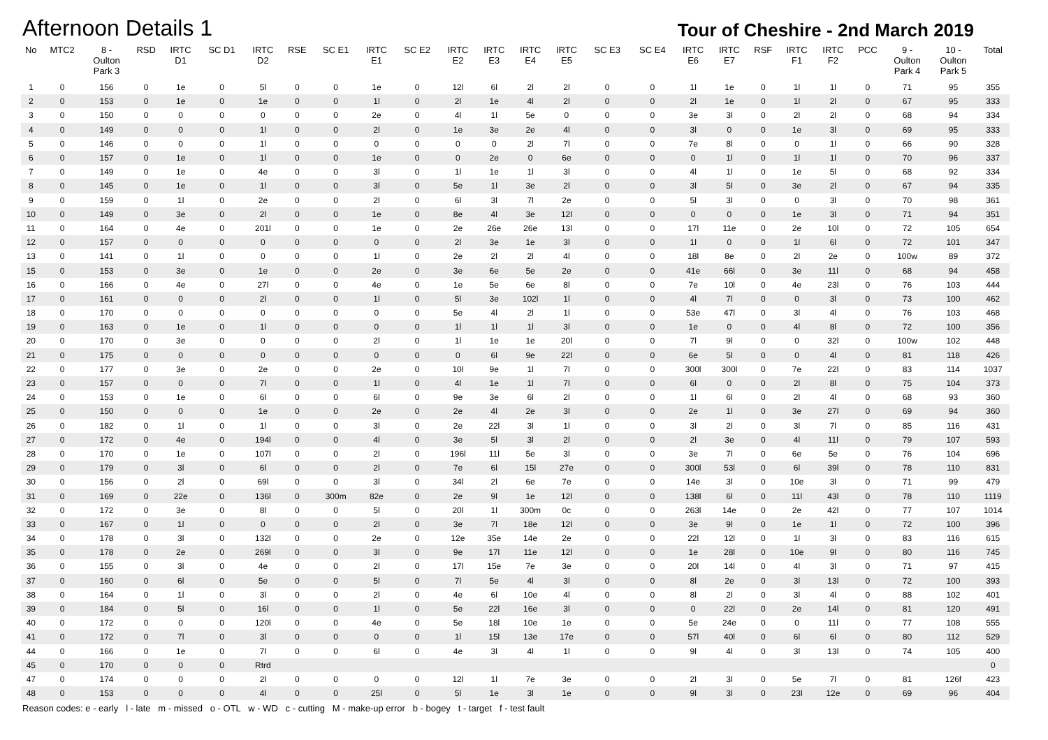Afternoon Details 1
Tour of Cheshire - 2nd March 2019
| No | MTC2 | 8 - Oulton Park 3 | RSD | IRTC D1 | SC D1 | IRTC D2 | RSE | SC E1 | IRTC E1 | SC E2 | IRTC E2 | IRTC E3 | IRTC E4 | IRTC E5 | SC E3 | SC E4 | IRTC E6 | IRTC E7 | RSF | IRTC F1 | IRTC F2 | PCC | 9 - Oulton Park 4 | 10 - Oulton Park 5 | Total |
| --- | --- | --- | --- | --- | --- | --- | --- | --- | --- | --- | --- | --- | --- | --- | --- | --- | --- | --- | --- | --- | --- | --- | --- | --- | --- |
| 1 | 0 | 156 | 0 | 1e | 0 | 5l | 0 | 0 | 1e | 0 | 12l | 6l | 2l | 2l | 0 | 0 | 1l | 1e | 0 | 1l | 1l | 0 | 71 | 95 | 355 |
| 2 | 0 | 153 | 0 | 1e | 0 | 1e | 0 | 0 | 1l | 0 | 2l | 1e | 4l | 2l | 0 | 0 | 2l | 1e | 0 | 1l | 2l | 0 | 67 | 95 | 333 |
| 3 | 0 | 150 | 0 | 0 | 0 | 0 | 0 | 0 | 2e | 0 | 4l | 1l | 5e | 0 | 0 | 0 | 3e | 3l | 0 | 2l | 2l | 0 | 68 | 94 | 334 |
| 4 | 0 | 149 | 0 | 0 | 0 | 1l | 0 | 0 | 2l | 0 | 1e | 3e | 2e | 4l | 0 | 0 | 3l | 0 | 0 | 1e | 3l | 0 | 69 | 95 | 333 |
| 5 | 0 | 146 | 0 | 0 | 0 | 1l | 0 | 0 | 0 | 0 | 0 | 0 | 2l | 7l | 0 | 0 | 7e | 8l | 0 | 0 | 1l | 0 | 66 | 90 | 328 |
| 6 | 0 | 157 | 0 | 1e | 0 | 1l | 0 | 0 | 1e | 0 | 0 | 2e | 0 | 6e | 0 | 0 | 0 | 1l | 0 | 1l | 1l | 0 | 70 | 96 | 337 |
| 7 | 0 | 149 | 0 | 1e | 0 | 4e | 0 | 0 | 3l | 0 | 1l | 1e | 1l | 3l | 0 | 0 | 4l | 1l | 0 | 1e | 5l | 0 | 68 | 92 | 334 |
| 8 | 0 | 145 | 0 | 1e | 0 | 1l | 0 | 0 | 3l | 0 | 5e | 1l | 3e | 2l | 0 | 0 | 3l | 5l | 0 | 3e | 2l | 0 | 67 | 94 | 335 |
| 9 | 0 | 159 | 0 | 1l | 0 | 2e | 0 | 0 | 2l | 0 | 6l | 3l | 7l | 2e | 0 | 0 | 5l | 3l | 0 | 0 | 3l | 0 | 70 | 98 | 361 |
| 10 | 0 | 149 | 0 | 3e | 0 | 2l | 0 | 0 | 1e | 0 | 8e | 4l | 3e | 12l | 0 | 0 | 0 | 0 | 0 | 1e | 3l | 0 | 71 | 94 | 351 |
| 11 | 0 | 164 | 0 | 4e | 0 | 201l | 0 | 0 | 1e | 0 | 2e | 26e | 26e | 13l | 0 | 0 | 17l | 11e | 0 | 2e | 10l | 0 | 72 | 105 | 654 |
| 12 | 0 | 157 | 0 | 0 | 0 | 0 | 0 | 0 | 0 | 0 | 2l | 3e | 1e | 3l | 0 | 0 | 1l | 0 | 0 | 1l | 6l | 0 | 72 | 101 | 347 |
| 13 | 0 | 141 | 0 | 1l | 0 | 0 | 0 | 0 | 1l | 0 | 2e | 2l | 2l | 4l | 0 | 0 | 18l | 8e | 0 | 2l | 2e | 0 | 100w | 89 | 372 |
| 15 | 0 | 153 | 0 | 3e | 0 | 1e | 0 | 0 | 2e | 0 | 3e | 6e | 5e | 2e | 0 | 0 | 41e | 66l | 0 | 3e | 11l | 0 | 68 | 94 | 458 |
| 16 | 0 | 166 | 0 | 4e | 0 | 27l | 0 | 0 | 4e | 0 | 1e | 5e | 6e | 8l | 0 | 0 | 7e | 10l | 0 | 4e | 23l | 0 | 76 | 103 | 444 |
| 17 | 0 | 161 | 0 | 0 | 0 | 2l | 0 | 0 | 1l | 0 | 5l | 3e | 102l | 1l | 0 | 0 | 4l | 7l | 0 | 0 | 3l | 0 | 73 | 100 | 462 |
| 18 | 0 | 170 | 0 | 0 | 0 | 0 | 0 | 0 | 0 | 0 | 5e | 4l | 2l | 1l | 0 | 0 | 53e | 47l | 0 | 3l | 4l | 0 | 76 | 103 | 468 |
| 19 | 0 | 163 | 0 | 1e | 0 | 1l | 0 | 0 | 0 | 0 | 1l | 1l | 1l | 3l | 0 | 0 | 1e | 0 | 0 | 4l | 8l | 0 | 72 | 100 | 356 |
| 20 | 0 | 170 | 0 | 3e | 0 | 0 | 0 | 0 | 2l | 0 | 1l | 1e | 1e | 20l | 0 | 0 | 7l | 9l | 0 | 0 | 32l | 0 | 100w | 102 | 448 |
| 21 | 0 | 175 | 0 | 0 | 0 | 0 | 0 | 0 | 0 | 0 | 0 | 6l | 9e | 22l | 0 | 0 | 6e | 5l | 0 | 0 | 4l | 0 | 81 | 118 | 426 |
| 22 | 0 | 177 | 0 | 3e | 0 | 2e | 0 | 0 | 2e | 0 | 10l | 9e | 1l | 7l | 0 | 0 | 300l | 300l | 0 | 7e | 22l | 0 | 83 | 114 | 1037 |
| 23 | 0 | 157 | 0 | 0 | 0 | 7l | 0 | 0 | 1l | 0 | 4l | 1e | 1l | 7l | 0 | 0 | 6l | 0 | 0 | 2l | 8l | 0 | 75 | 104 | 373 |
| 24 | 0 | 153 | 0 | 1e | 0 | 6l | 0 | 0 | 6l | 0 | 9e | 3e | 6l | 2l | 0 | 0 | 1l | 6l | 0 | 2l | 4l | 0 | 68 | 93 | 360 |
| 25 | 0 | 150 | 0 | 0 | 0 | 1e | 0 | 0 | 2e | 0 | 2e | 4l | 2e | 3l | 0 | 0 | 2e | 1l | 0 | 3e | 27l | 0 | 69 | 94 | 360 |
| 26 | 0 | 182 | 0 | 1l | 0 | 1l | 0 | 0 | 3l | 0 | 2e | 22l | 3l | 1l | 0 | 0 | 3l | 2l | 0 | 3l | 7l | 0 | 85 | 116 | 431 |
| 27 | 0 | 172 | 0 | 4e | 0 | 194l | 0 | 0 | 4l | 0 | 3e | 5l | 3l | 2l | 0 | 0 | 2l | 3e | 0 | 4l | 11l | 0 | 79 | 107 | 593 |
| 28 | 0 | 170 | 0 | 1e | 0 | 107l | 0 | 0 | 2l | 0 | 196l | 11l | 5e | 3l | 0 | 0 | 3e | 7l | 0 | 6e | 5e | 0 | 76 | 104 | 696 |
| 29 | 0 | 179 | 0 | 3l | 0 | 6l | 0 | 0 | 2l | 0 | 7e | 6l | 15l | 27e | 0 | 0 | 300l | 53l | 0 | 6l | 39l | 0 | 78 | 110 | 831 |
| 30 | 0 | 156 | 0 | 2l | 0 | 69l | 0 | 0 | 3l | 0 | 34l | 2l | 6e | 7e | 0 | 0 | 14e | 3l | 0 | 10e | 3l | 0 | 71 | 99 | 479 |
| 31 | 0 | 169 | 0 | 22e | 0 | 136l | 0 | 300m | 82e | 0 | 2e | 9l | 1e | 12l | 0 | 0 | 138l | 6l | 0 | 11l | 43l | 0 | 78 | 110 | 1119 |
| 32 | 0 | 172 | 0 | 3e | 0 | 8l | 0 | 0 | 5l | 0 | 20l | 1l | 300m | 0c | 0 | 0 | 263l | 14e | 0 | 2e | 42l | 0 | 77 | 107 | 1014 |
| 33 | 0 | 167 | 0 | 1l | 0 | 0 | 0 | 0 | 2l | 0 | 3e | 7l | 18e | 12l | 0 | 0 | 3e | 9l | 0 | 1e | 1l | 0 | 72 | 100 | 396 |
| 34 | 0 | 178 | 0 | 3l | 0 | 132l | 0 | 0 | 2e | 0 | 12e | 35e | 14e | 2e | 0 | 0 | 22l | 12l | 0 | 1l | 3l | 0 | 83 | 116 | 615 |
| 35 | 0 | 178 | 0 | 2e | 0 | 269l | 0 | 0 | 3l | 0 | 9e | 17l | 11e | 12l | 0 | 0 | 1e | 28l | 0 | 10e | 9l | 0 | 80 | 116 | 745 |
| 36 | 0 | 155 | 0 | 3l | 0 | 4e | 0 | 0 | 2l | 0 | 17l | 15e | 7e | 3e | 0 | 0 | 20l | 14l | 0 | 4l | 3l | 0 | 71 | 97 | 415 |
| 37 | 0 | 160 | 0 | 6l | 0 | 5e | 0 | 0 | 5l | 0 | 7l | 5e | 4l | 3l | 0 | 0 | 8l | 2e | 0 | 3l | 13l | 0 | 72 | 100 | 393 |
| 38 | 0 | 164 | 0 | 1l | 0 | 3l | 0 | 0 | 2l | 0 | 4e | 6l | 10e | 4l | 0 | 0 | 8l | 2l | 0 | 3l | 4l | 0 | 88 | 102 | 401 |
| 39 | 0 | 184 | 0 | 5l | 0 | 16l | 0 | 0 | 1l | 0 | 5e | 22l | 16e | 3l | 0 | 0 | 0 | 22l | 0 | 2e | 14l | 0 | 81 | 120 | 491 |
| 40 | 0 | 172 | 0 | 0 | 0 | 120l | 0 | 0 | 4e | 0 | 5e | 18l | 10e | 1e | 0 | 0 | 5e | 24e | 0 | 0 | 11l | 0 | 77 | 108 | 555 |
| 41 | 0 | 172 | 0 | 7l | 0 | 3l | 0 | 0 | 0 | 0 | 1l | 15l | 13e | 17e | 0 | 0 | 57l | 40l | 0 | 6l | 6l | 0 | 80 | 112 | 529 |
| 44 | 0 | 166 | 0 | 1e | 0 | 7l | 0 | 0 | 6l | 0 | 4e | 3l | 4l | 1l | 0 | 0 | 9l | 4l | 0 | 3l | 13l | 0 | 74 | 105 | 400 |
| 45 | 0 | 170 | 0 | 0 | 0 | Rtrd | | | | | | | | | | | | | | | | | | | 0 |
| 47 | 0 | 174 | 0 | 0 | 0 | 2l | 0 | 0 | 0 | 0 | 12l | 1l | 7e | 3e | 0 | 0 | 2l | 3l | 0 | 5e | 7l | 0 | 81 | 126f | 423 |
| 48 | 0 | 153 | 0 | 0 | 0 | 4l | 0 | 0 | 25l | 0 | 5l | 1e | 3l | 1e | 0 | 0 | 9l | 3l | 0 | 23l | 12e | 0 | 69 | 96 | 404 |
Reason codes: e - early l - late m - missed o - OTL w - WD c - cutting M - make-up error b - bogey t - target f - test fault